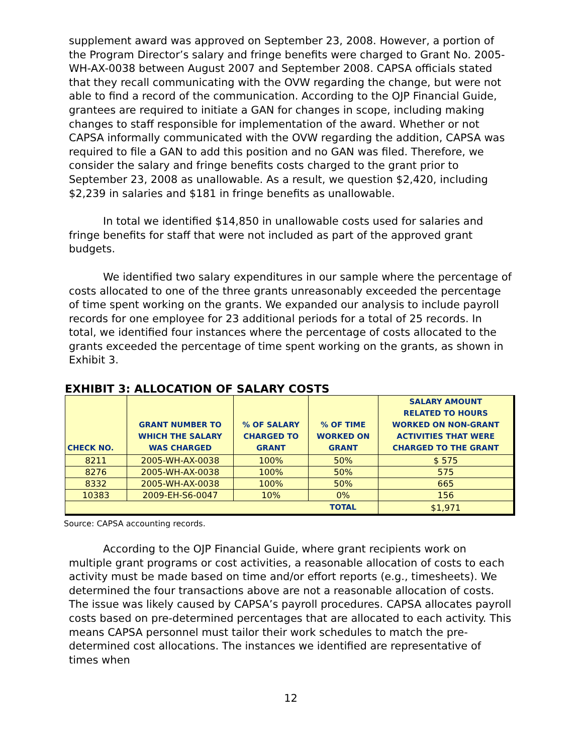supplement award was approved on September 23, 2008. However, a portion of the Program Director’s salary and fringe benefits were charged to Grant No. 2005-WH-AX-0038 between August 2007 and September 2008. CAPSA officials stated that they recall communicating with the OVW regarding the change, but were not able to find a record of the communication. According to the OJP Financial Guide, grantees are required to initiate a GAN for changes in scope, including making changes to staff responsible for implementation of the award. Whether or not CAPSA informally communicated with the OVW regarding the addition, CAPSA was required to file a GAN to add this position and no GAN was filed. Therefore, we consider the salary and fringe benefits costs charged to the grant prior to September 23, 2008 as unallowable. As a result, we question $2,420, including $2,239 in salaries and $181 in fringe benefits as unallowable.
In total we identified $14,850 in unallowable costs used for salaries and fringe benefits for staff that were not included as part of the approved grant budgets.
We identified two salary expenditures in our sample where the percentage of costs allocated to one of the three grants unreasonably exceeded the percentage of time spent working on the grants. We expanded our analysis to include payroll records for one employee for 23 additional periods for a total of 25 records. In total, we identified four instances where the percentage of costs allocated to the grants exceeded the percentage of time spent working on the grants, as shown in Exhibit 3.
EXHIBIT 3: ALLOCATION OF SALARY COSTS
| CHECK NO. | GRANT NUMBER TO WHICH THE SALARY WAS CHARGED | % OF SALARY CHARGED TO GRANT | % OF TIME WORKED ON GRANT | SALARY AMOUNT RELATED TO HOURS WORKED ON NON-GRANT ACTIVITIES THAT WERE CHARGED TO THE GRANT |
| --- | --- | --- | --- | --- |
| 8211 | 2005-WH-AX-0038 | 100% | 50% | $ 575 |
| 8276 | 2005-WH-AX-0038 | 100% | 50% | 575 |
| 8332 | 2005-WH-AX-0038 | 100% | 50% | 665 |
| 10383 | 2009-EH-S6-0047 | 10% | 0% | 156 |
| | | | TOTAL | $1,971 |
Source: CAPSA accounting records.
According to the OJP Financial Guide, where grant recipients work on multiple grant programs or cost activities, a reasonable allocation of costs to each activity must be made based on time and/or effort reports (e.g., timesheets). We determined the four transactions above are not a reasonable allocation of costs. The issue was likely caused by CAPSA’s payroll procedures. CAPSA allocates payroll costs based on pre-determined percentages that are allocated to each activity. This means CAPSA personnel must tailor their work schedules to match the pre-determined cost allocations. The instances we identified are representative of times when
12